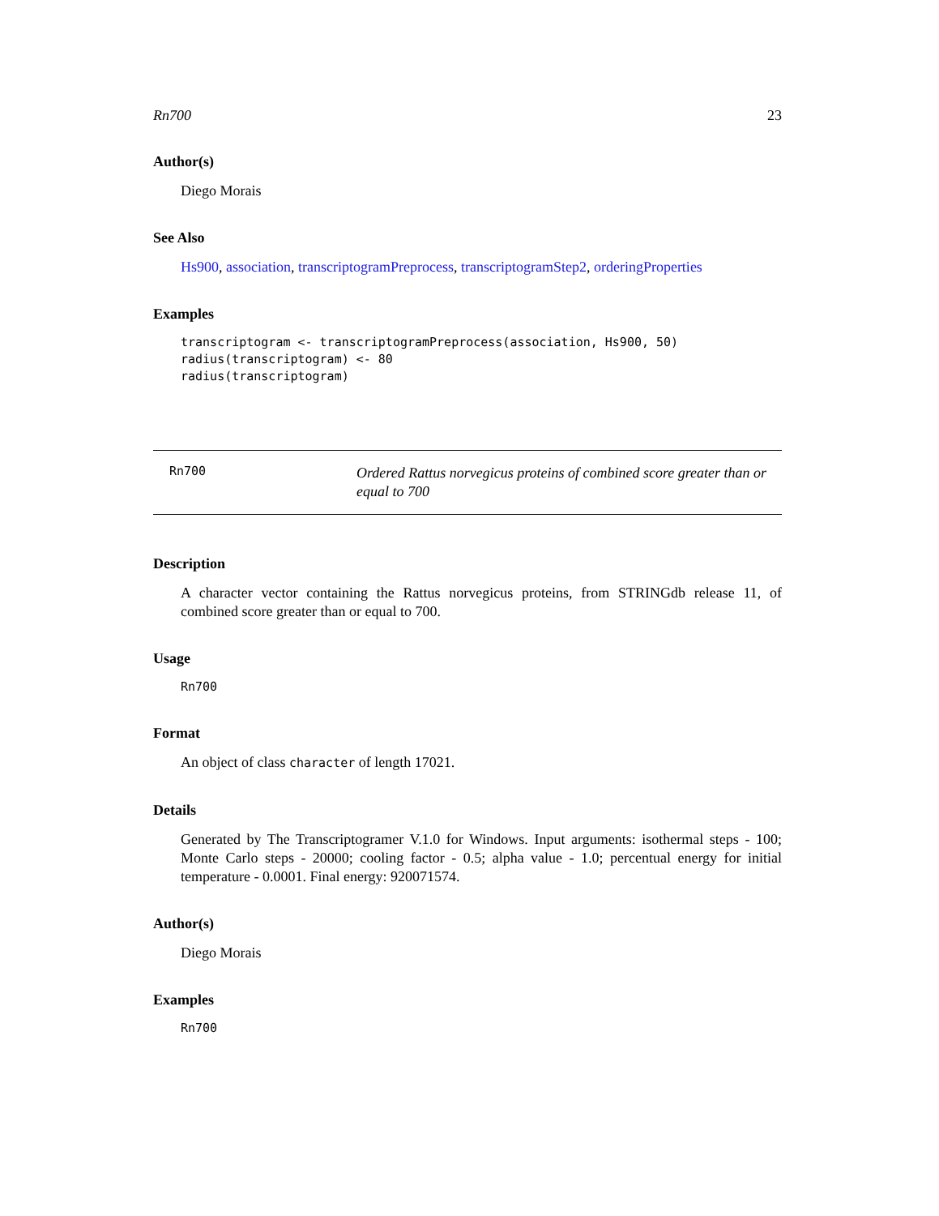Rn700 23
Author(s)
Diego Morais
See Also
Hs900, association, transcriptogramPreprocess, transcriptogramStep2, orderingProperties
Examples
transcriptogram <- transcriptogramPreprocess(association, Hs900, 50)
radius(transcriptogram) <- 80
radius(transcriptogram)
Rn700
Ordered Rattus norvegicus proteins of combined score greater than or equal to 700
Description
A character vector containing the Rattus norvegicus proteins, from STRINGdb release 11, of combined score greater than or equal to 700.
Usage
Rn700
Format
An object of class character of length 17021.
Details
Generated by The Transcriptogramer V.1.0 for Windows. Input arguments: isothermal steps - 100; Monte Carlo steps - 20000; cooling factor - 0.5; alpha value - 1.0; percentual energy for initial temperature - 0.0001. Final energy: 920071574.
Author(s)
Diego Morais
Examples
Rn700